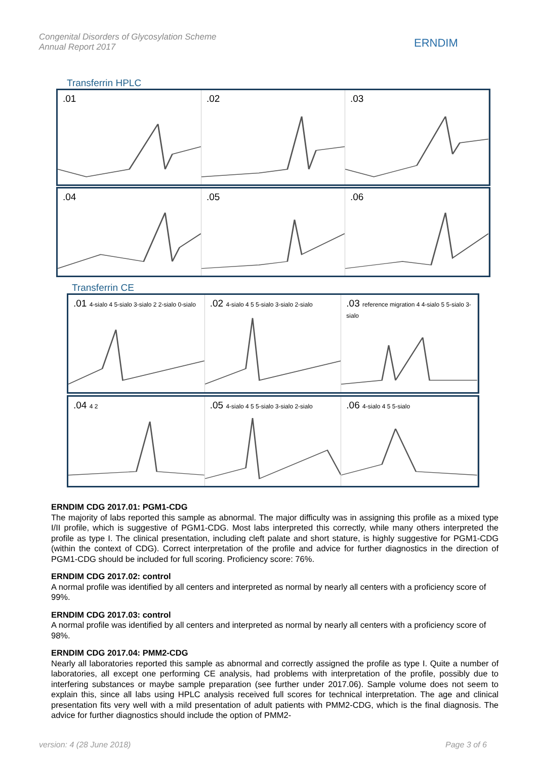Congenital Disorders of Glycosylation Scheme
Annual Report 2017
ERNDIM
Transferrin HPLC
.01 .02 .03
.04 .05 .06
Transferrin CE
.01 4-sialo 4 5-sialo 3-sialo 2 2-sialo 0-sialo
.02 4-sialo 4 5 5-sialo 3-sialo 2-sialo
.03 reference migration 4 4-sialo 5 5-sialo 3-sialo
.04 4 2
.05 4-sialo 4 5 5-sialo 3-sialo 2-sialo
.06 4-sialo 4 5 5-sialo
ERNDIM CDG 2017.01: PGM1-CDG
The majority of labs reported this sample as abnormal. The major difficulty was in assigning this profile as a mixed type I/II profile, which is suggestive of PGM1-CDG. Most labs interpreted this correctly, while many others interpreted the profile as type I. The clinical presentation, including cleft palate and short stature, is highly suggestive for PGM1-CDG (within the context of CDG). Correct interpretation of the profile and advice for further diagnostics in the direction of PGM1-CDG should be included for full scoring. Proficiency score: 76%.
ERNDIM CDG 2017.02: control
A normal profile was identified by all centers and interpreted as normal by nearly all centers with a proficiency score of 99%.
ERNDIM CDG 2017.03: control
A normal profile was identified by all centers and interpreted as normal by nearly all centers with a proficiency score of 98%.
ERNDIM CDG 2017.04: PMM2-CDG
Nearly all laboratories reported this sample as abnormal and correctly assigned the profile as type I. Quite a number of laboratories, all except one performing CE analysis, had problems with interpretation of the profile, possibly due to interfering substances or maybe sample preparation (see further under 2017.06). Sample volume does not seem to explain this, since all labs using HPLC analysis received full scores for technical interpretation. The age and clinical presentation fits very well with a mild presentation of adult patients with PMM2-CDG, which is the final diagnosis. The advice for further diagnostics should include the option of PMM2-
version: 4 (28 June 2018) Page 3 of 6